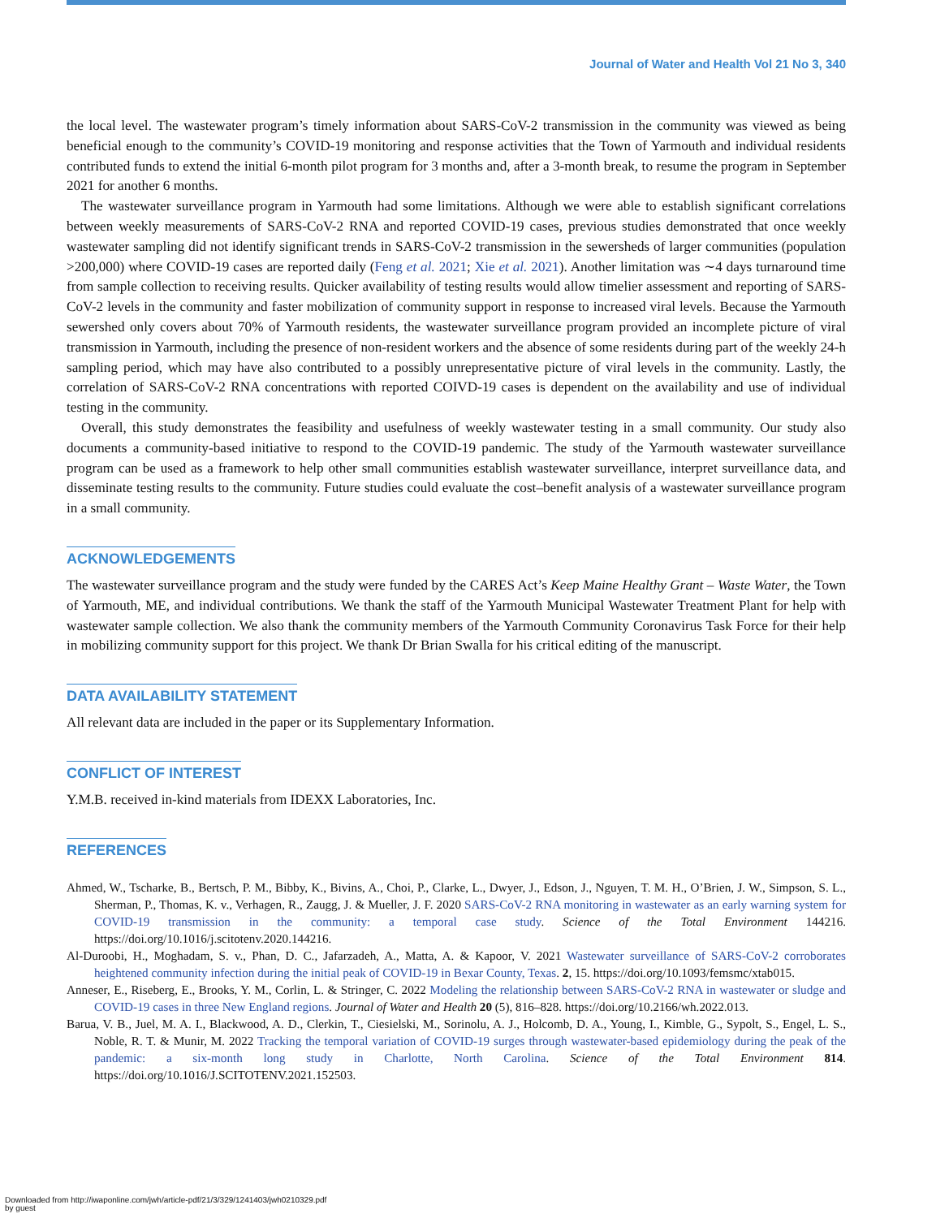Journal of Water and Health Vol 21 No 3, 340
the local level. The wastewater program’s timely information about SARS-CoV-2 transmission in the community was viewed as being beneficial enough to the community’s COVID-19 monitoring and response activities that the Town of Yarmouth and individual residents contributed funds to extend the initial 6-month pilot program for 3 months and, after a 3-month break, to resume the program in September 2021 for another 6 months.
The wastewater surveillance program in Yarmouth had some limitations. Although we were able to establish significant correlations between weekly measurements of SARS-CoV-2 RNA and reported COVID-19 cases, previous studies demonstrated that once weekly wastewater sampling did not identify significant trends in SARS-CoV-2 transmission in the sewersheds of larger communities (population >200,000) where COVID-19 cases are reported daily (Feng et al. 2021; Xie et al. 2021). Another limitation was ∼4 days turnaround time from sample collection to receiving results. Quicker availability of testing results would allow timelier assessment and reporting of SARS-CoV-2 levels in the community and faster mobilization of community support in response to increased viral levels. Because the Yarmouth sewershed only covers about 70% of Yarmouth residents, the wastewater surveillance program provided an incomplete picture of viral transmission in Yarmouth, including the presence of non-resident workers and the absence of some residents during part of the weekly 24-h sampling period, which may have also contributed to a possibly unrepresentative picture of viral levels in the community. Lastly, the correlation of SARS-CoV-2 RNA concentrations with reported COIVD-19 cases is dependent on the availability and use of individual testing in the community.
Overall, this study demonstrates the feasibility and usefulness of weekly wastewater testing in a small community. Our study also documents a community-based initiative to respond to the COVID-19 pandemic. The study of the Yarmouth wastewater surveillance program can be used as a framework to help other small communities establish wastewater surveillance, interpret surveillance data, and disseminate testing results to the community. Future studies could evaluate the cost–benefit analysis of a wastewater surveillance program in a small community.
ACKNOWLEDGEMENTS
The wastewater surveillance program and the study were funded by the CARES Act’s Keep Maine Healthy Grant – Waste Water, the Town of Yarmouth, ME, and individual contributions. We thank the staff of the Yarmouth Municipal Wastewater Treatment Plant for help with wastewater sample collection. We also thank the community members of the Yarmouth Community Coronavirus Task Force for their help in mobilizing community support for this project. We thank Dr Brian Swalla for his critical editing of the manuscript.
DATA AVAILABILITY STATEMENT
All relevant data are included in the paper or its Supplementary Information.
CONFLICT OF INTEREST
Y.M.B. received in-kind materials from IDEXX Laboratories, Inc.
REFERENCES
Ahmed, W., Tscharke, B., Bertsch, P. M., Bibby, K., Bivins, A., Choi, P., Clarke, L., Dwyer, J., Edson, J., Nguyen, T. M. H., O’Brien, J. W., Simpson, S. L., Sherman, P., Thomas, K. v., Verhagen, R., Zaugg, J. & Mueller, J. F. 2020 SARS-CoV-2 RNA monitoring in wastewater as an early warning system for COVID-19 transmission in the community: a temporal case study. Science of the Total Environment 144216. https://doi.org/10.1016/j.scitotenv.2020.144216.
Al-Duroobi, H., Moghadam, S. v., Phan, D. C., Jafarzadeh, A., Matta, A. & Kapoor, V. 2021 Wastewater surveillance of SARS-CoV-2 corroborates heightened community infection during the initial peak of COVID-19 in Bexar County, Texas. 2, 15. https://doi.org/10.1093/femsmc/xtab015.
Anneser, E., Riseberg, E., Brooks, Y. M., Corlin, L. & Stringer, C. 2022 Modeling the relationship between SARS-CoV-2 RNA in wastewater or sludge and COVID-19 cases in three New England regions. Journal of Water and Health 20 (5), 816–828. https://doi.org/10.2166/wh.2022.013.
Barua, V. B., Juel, M. A. I., Blackwood, A. D., Clerkin, T., Ciesielski, M., Sorinolu, A. J., Holcomb, D. A., Young, I., Kimble, G., Sypolt, S., Engel, L. S., Noble, R. T. & Munir, M. 2022 Tracking the temporal variation of COVID-19 surges through wastewater-based epidemiology during the peak of the pandemic: a six-month long study in Charlotte, North Carolina. Science of the Total Environment 814. https://doi.org/10.1016/J.SCITOTENV.2021.152503.
Downloaded from http://iwaponline.com/jwh/article-pdf/21/3/329/1241403/jwh0210329.pdf
by guest